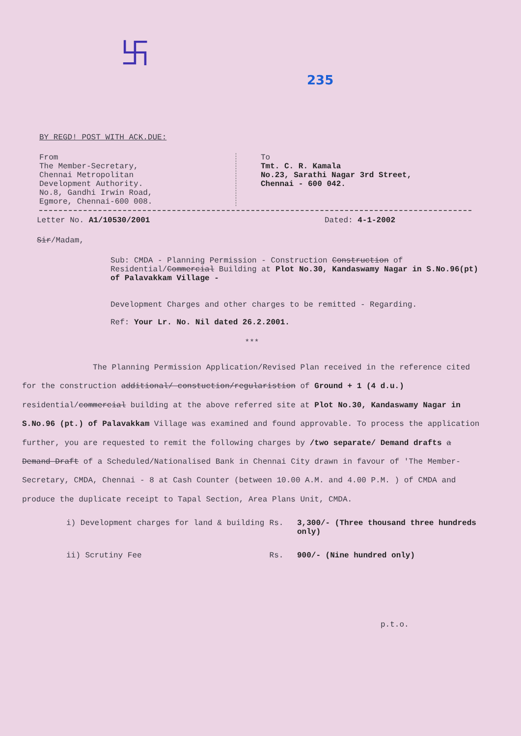卐
235
BY REGD! POST WITH ACK.DUE:
From
The Member-Secretary,
Chennai Metropolitan
Development Authority.
No.8, Gandhi Irwin Road,
Egmore, Chennai-600 008.
To
Tmt. C. R. Kamala
No.23, Sarathi Nagar 3rd Street,
Chennai - 600 042.
Letter No. A1/10530/2001 Dated: 4-1-2002
Sir/Madam,
Sub: CMDA - Planning Permission - Construction Construction of Residential/Commercial Building at Plot No.30, Kandaswamy Nagar in S.No.96(pt) of Palavakkam Village -
Development Charges and other charges to be remitted - Regarding.
Ref: Your Lr. No. Nil dated 26.2.2001.
***
The Planning Permission Application/Revised Plan received in the reference cited for the construction additional/ constuction/regularistion of Ground + 1 (4 d.u.) residential/commercial building at the above referred site at Plot No.30, Kandaswamy Nagar in S.No.96 (pt.) of Palavakkam Village was examined and found approvable. To process the application further, you are requested to remit the following charges by /two separate/ Demand drafts a Demand Draft of a Scheduled/Nationalised Bank in Chennai City drawn in favour of 'The Member-Secretary, CMDA, Chennai - 8 at Cash Counter (between 10.00 A.M. and 4.00 P.M. ) of CMDA and produce the duplicate receipt to Tapal Section, Area Plans Unit, CMDA.
i) Development charges for land & building Rs. 3,300/- (Three thousand three hundreds only)
ii) Scrutiny Fee Rs. 900/- (Nine hundred only)
p.t.o.